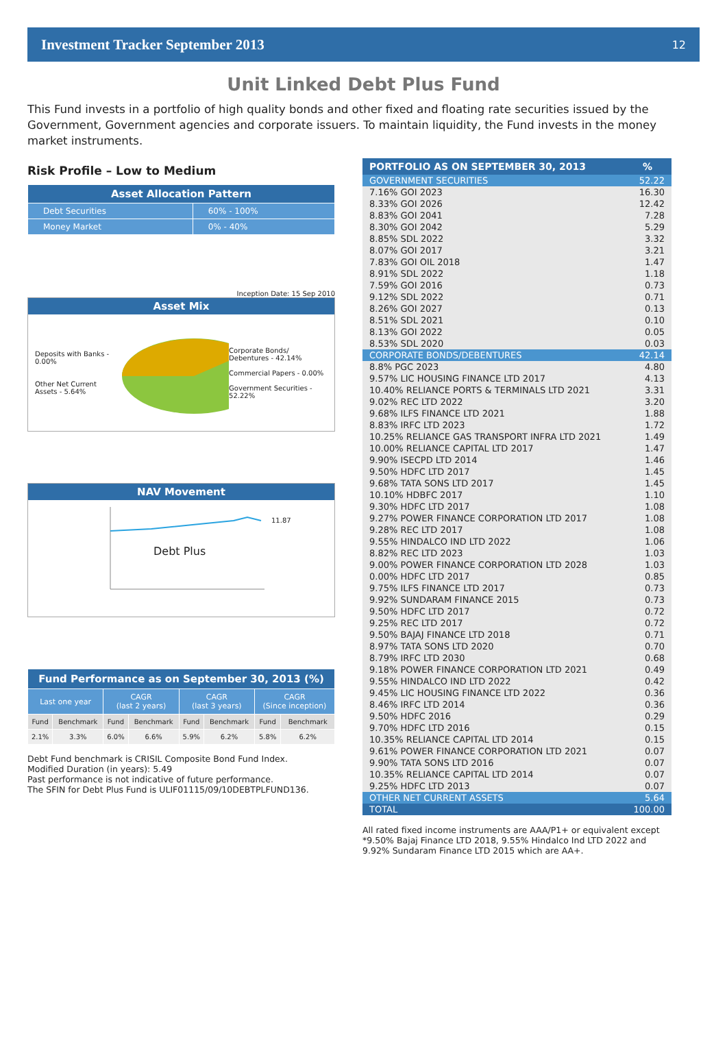Investment Tracker September 2013 12
Unit Linked Debt Plus Fund
This Fund invests in a portfolio of high quality bonds and other fixed and floating rate securities issued by the Government, Government agencies and corporate issuers. To maintain liquidity, the Fund invests in the money market instruments.
Risk Profile – Low to Medium
| Asset Allocation Pattern | |
| Debt Securities | 60% - 100% |
| Money Market | 0% - 40% |
Inception Date: 15 Sep 2010
Asset Mix
Deposits with Banks - 0.00%
Other Net Current Assets - 5.64%
Corporate Bonds/ Debentures - 42.14%
Commercial Papers - 0.00%
Government Securities - 52.22%
NAV Movement
Debt Plus
11.87
| Fund Performance as on September 30, 2013 (%) | | | | | | | |
| Last one year | | CAGR (last 2 years) | | CAGR (last 3 years) | | CAGR (Since inception) | |
| Fund | Benchmark | Fund | Benchmark | Fund | Benchmark | Fund | Benchmark |
| 2.1% | 3.3% | 6.0% | 6.6% | 5.9% | 6.2% | 5.8% | 6.2% |
Debt Fund benchmark is CRISIL Composite Bond Fund Index.
Modified Duration (in years): 5.49
Past performance is not indicative of future performance.
The SFIN for Debt Plus Fund is ULIF01115/09/10DEBTPLFUND136.
| PORTFOLIO AS ON SEPTEMBER 30, 2013 | % |
| --- | --- |
| GOVERNMENT SECURITIES | 52.22 |
| 7.16% GOI 2023 | 16.30 |
| 8.33% GOI 2026 | 12.42 |
| 8.83% GOI 2041 | 7.28 |
| 8.30% GOI 2042 | 5.29 |
| 8.85% SDL 2022 | 3.32 |
| 8.07% GOI 2017 | 3.21 |
| 7.83% GOI OIL 2018 | 1.47 |
| 8.91% SDL 2022 | 1.18 |
| 7.59% GOI 2016 | 0.73 |
| 9.12% SDL 2022 | 0.71 |
| 8.26% GOI 2027 | 0.13 |
| 8.51% SDL 2021 | 0.10 |
| 8.13% GOI 2022 | 0.05 |
| 8.53% SDL 2020 | 0.03 |
| CORPORATE BONDS/DEBENTURES | 42.14 |
| 8.8% PGC 2023 | 4.80 |
| 9.57% LIC HOUSING FINANCE LTD 2017 | 4.13 |
| 10.40% RELIANCE PORTS & TERMINALS LTD 2021 | 3.31 |
| 9.02% REC LTD 2022 | 3.20 |
| 9.68% ILFS FINANCE LTD 2021 | 1.88 |
| 8.83% IRFC LTD 2023 | 1.72 |
| 10.25% RELIANCE GAS TRANSPORT INFRA LTD 2021 | 1.49 |
| 10.00% RELIANCE CAPITAL LTD 2017 | 1.47 |
| 9.90% ISECPD LTD 2014 | 1.46 |
| 9.50% HDFC LTD 2017 | 1.45 |
| 9.68% TATA SONS LTD 2017 | 1.45 |
| 10.10% HDBFC 2017 | 1.10 |
| 9.30% HDFC LTD 2017 | 1.08 |
| 9.27% POWER FINANCE CORPORATION LTD 2017 | 1.08 |
| 9.28% REC LTD 2017 | 1.08 |
| 9.55% HINDALCO IND LTD 2022 | 1.06 |
| 8.82% REC LTD 2023 | 1.03 |
| 9.00% POWER FINANCE CORPORATION LTD 2028 | 1.03 |
| 0.00% HDFC LTD 2017 | 0.85 |
| 9.75% ILFS FINANCE LTD 2017 | 0.73 |
| 9.92% SUNDARAM FINANCE 2015 | 0.73 |
| 9.50% HDFC LTD 2017 | 0.72 |
| 9.25% REC LTD 2017 | 0.72 |
| 9.50% BAJAJ FINANCE LTD 2018 | 0.71 |
| 8.97% TATA SONS LTD 2020 | 0.70 |
| 8.79% IRFC LTD 2030 | 0.68 |
| 9.18% POWER FINANCE CORPORATION LTD 2021 | 0.49 |
| 9.55% HINDALCO IND LTD 2022 | 0.42 |
| 9.45% LIC HOUSING FINANCE LTD 2022 | 0.36 |
| 8.46% IRFC LTD 2014 | 0.36 |
| 9.50% HDFC 2016 | 0.29 |
| 9.70% HDFC LTD 2016 | 0.15 |
| 10.35% RELIANCE CAPITAL LTD 2014 | 0.15 |
| 9.61% POWER FINANCE CORPORATION LTD 2021 | 0.07 |
| 9.90% TATA SONS LTD 2016 | 0.07 |
| 10.35% RELIANCE CAPITAL LTD 2014 | 0.07 |
| 9.25% HDFC LTD 2013 | 0.07 |
| OTHER NET CURRENT ASSETS | 5.64 |
| TOTAL | 100.00 |
All rated fixed income instruments are AAA/P1+ or equivalent except *9.50% Bajaj Finance LTD 2018, 9.55% Hindalco Ind LTD 2022 and 9.92% Sundaram Finance LTD 2015 which are AA+.